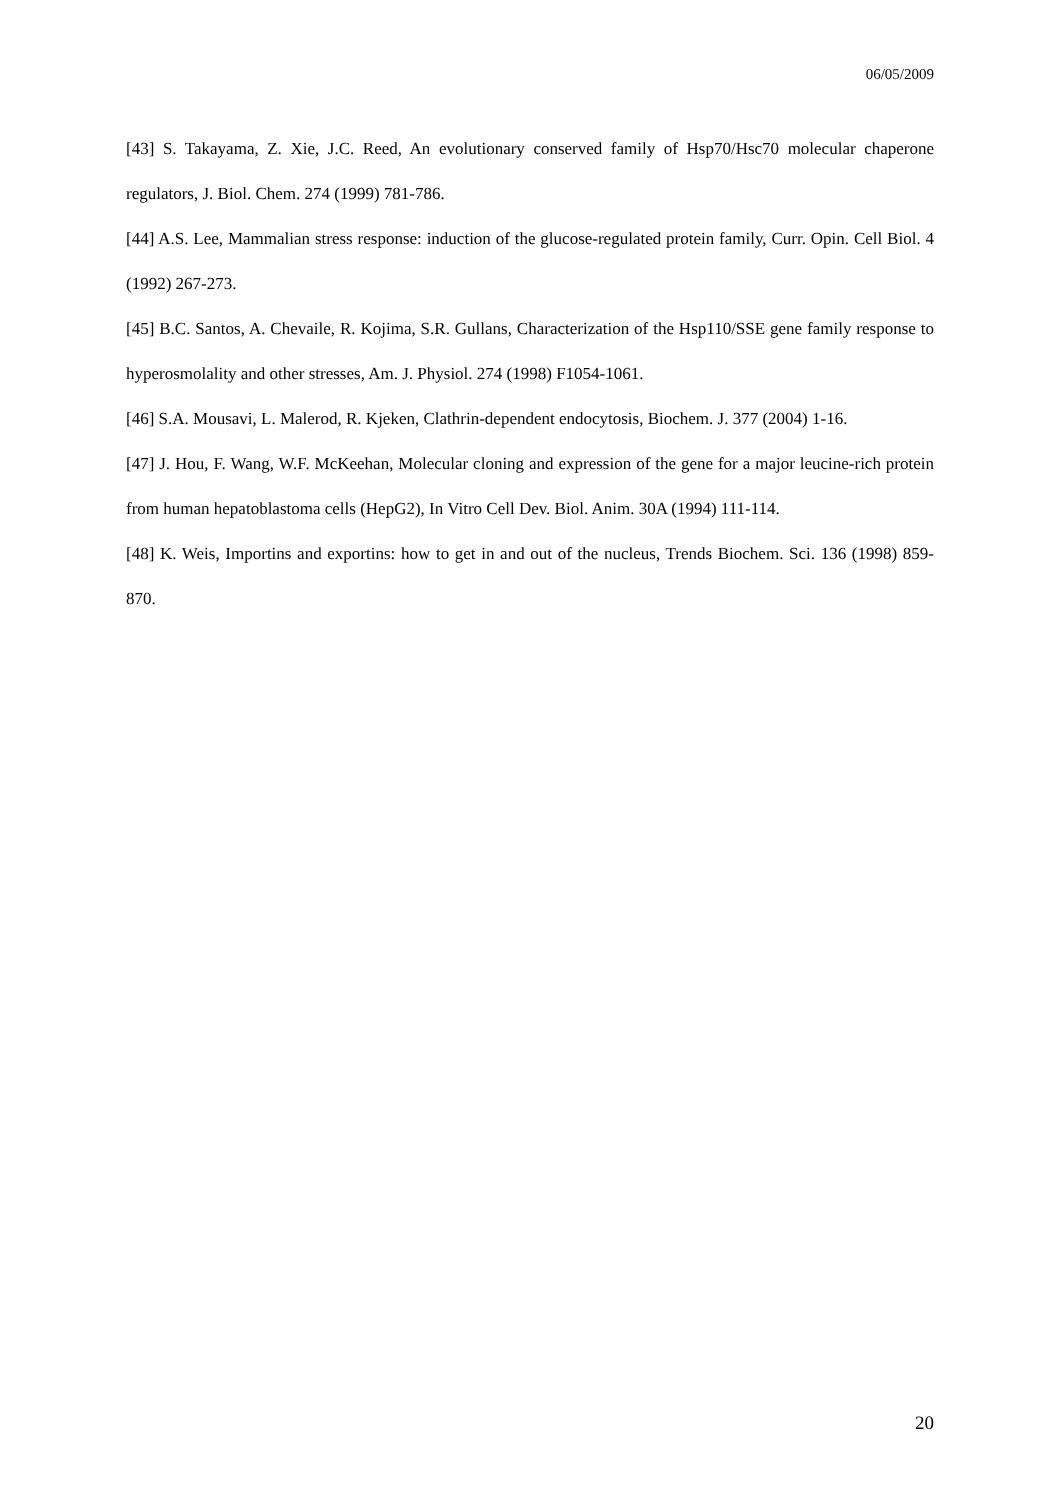06/05/2009
[43] S. Takayama, Z. Xie, J.C. Reed, An evolutionary conserved family of Hsp70/Hsc70 molecular chaperone regulators, J. Biol. Chem. 274 (1999) 781-786.
[44] A.S. Lee, Mammalian stress response: induction of the glucose-regulated protein family, Curr. Opin. Cell Biol. 4 (1992) 267-273.
[45] B.C. Santos, A. Chevaile, R. Kojima, S.R. Gullans, Characterization of the Hsp110/SSE gene family response to hyperosmolality and other stresses, Am. J. Physiol. 274 (1998) F1054-1061.
[46] S.A. Mousavi, L. Malerod, R. Kjeken, Clathrin-dependent endocytosis, Biochem. J. 377 (2004) 1-16.
[47] J. Hou, F. Wang, W.F. McKeehan, Molecular cloning and expression of the gene for a major leucine-rich protein from human hepatoblastoma cells (HepG2), In Vitro Cell Dev. Biol. Anim. 30A (1994) 111-114.
[48] K. Weis, Importins and exportins: how to get in and out of the nucleus, Trends Biochem. Sci. 136 (1998) 859-870.
20